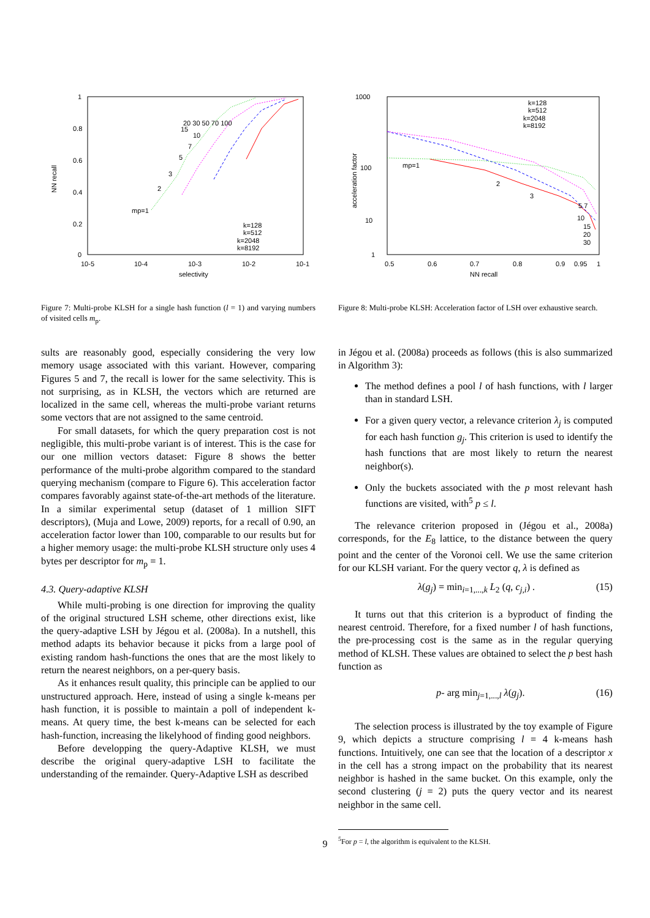1
0.8
0.6
0.4
0.2
0
10-5
10-4
10-3
10-2
10-1
selectivity
NN recall
mp=1
2
3
5
7
10
15
20 30 50 70 100
k=128
k=512
k=2048
k=8192
Figure 7: Multi-probe KLSH for a single hash function (l = 1) and varying numbers of visited cells m<sub>p</sub>.
1000
100
10
1
0.5
0.6
0.7
0.8
0.9
0.95
1
NN recall
acceleration factor
mp=1
2
3
5 7
10
15
20
30
k=128
k=512
k=2048
k=8192
Figure 8: Multi-probe KLSH: Acceleration factor of LSH over exhaustive search.
sults are reasonably good, especially considering the very low memory usage associated with this variant. However, comparing Figures 5 and 7, the recall is lower for the same selectivity. This is not surprising, as in KLSH, the vectors which are returned are localized in the same cell, whereas the multi-probe variant returns some vectors that are not assigned to the same centroid.
For small datasets, for which the query preparation cost is not negligible, this multi-probe variant is of interest. This is the case for our one million vectors dataset: Figure 8 shows the better performance of the multi-probe algorithm compared to the standard querying mechanism (compare to Figure 6). This acceleration factor compares favorably against state-of-the-art methods of the literature. In a similar experimental setup (dataset of 1 million SIFT descriptors), (Muja and Lowe, 2009) reports, for a recall of 0.90, an acceleration factor lower than 100, comparable to our results but for a higher memory usage: the multi-probe KLSH structure only uses 4 bytes per descriptor for m<sub>p</sub> = 1.
4.3. Query-adaptive KLSH
While multi-probing is one direction for improving the quality of the original structured LSH scheme, other directions exist, like the query-adaptive LSH by Jégou et al. (2008a). In a nutshell, this method adapts its behavior because it picks from a large pool of existing random hash-functions the ones that are the most likely to return the nearest neighbors, on a per-query basis.
As it enhances result quality, this principle can be applied to our unstructured approach. Here, instead of using a single k-means per hash function, it is possible to maintain a poll of independent k-means. At query time, the best k-means can be selected for each hash-function, increasing the likelyhood of finding good neighbors.
Before developping the query-Adaptive KLSH, we must describe the original query-adaptive LSH to facilitate the understanding of the remainder. Query-Adaptive LSH as described
in Jégou et al. (2008a) proceeds as follows (this is also summarized in Algorithm 3):
The method defines a pool l of hash functions, with l larger than in standard LSH.
For a given query vector, a relevance criterion λ<sub>j</sub> is computed for each hash function g<sub>j</sub>. This criterion is used to identify the hash functions that are most likely to return the nearest neighbor(s).
Only the buckets associated with the p most relevant hash functions are visited, with<sup>5</sup> p ≤ l.
The relevance criterion proposed in (Jégou et al., 2008a) corresponds, for the E<sub>8</sub> lattice, to the distance between the query point and the center of the Voronoi cell. We use the same criterion for our KLSH variant. For the query vector q, λ is defined as
λ(g<sub>j</sub>) = min<sub>i=1,...,k</sub> L<sub>2</sub> (q, c<sub>j,i</sub>) . (15)
It turns out that this criterion is a byproduct of finding the nearest centroid. Therefore, for a fixed number l of hash functions, the pre-processing cost is the same as in the regular querying method of KLSH. These values are obtained to select the p best hash function as
p- arg min<sub>j=1,...,l</sub> λ(g<sub>j</sub>). (16)
The selection process is illustrated by the toy example of Figure 9, which depicts a structure comprising l = 4 k-means hash functions. Intuitively, one can see that the location of a descriptor x in the cell has a strong impact on the probability that its nearest neighbor is hashed in the same bucket. On this example, only the second clustering (j = 2) puts the query vector and its nearest neighbor in the same cell.
<sup>5</sup> For p = l, the algorithm is equivalent to the KLSH.
9